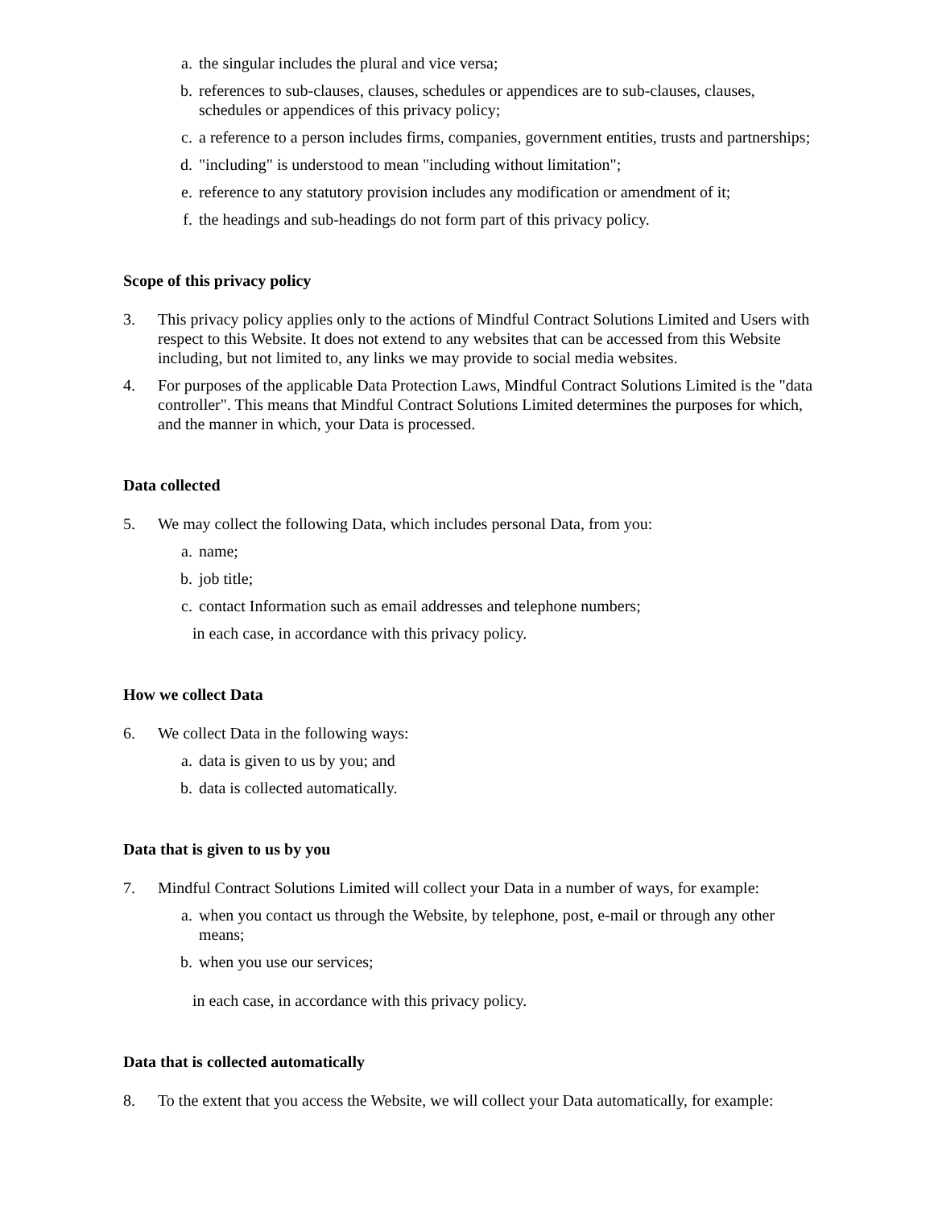a. the singular includes the plural and vice versa;
b. references to sub-clauses, clauses, schedules or appendices are to sub-clauses, clauses, schedules or appendices of this privacy policy;
c. a reference to a person includes firms, companies, government entities, trusts and partnerships;
d. "including" is understood to mean "including without limitation";
e. reference to any statutory provision includes any modification or amendment of it;
f. the headings and sub-headings do not form part of this privacy policy.
Scope of this privacy policy
3. This privacy policy applies only to the actions of Mindful Contract Solutions Limited and Users with respect to this Website. It does not extend to any websites that can be accessed from this Website including, but not limited to, any links we may provide to social media websites.
4. For purposes of the applicable Data Protection Laws, Mindful Contract Solutions Limited is the "data controller". This means that Mindful Contract Solutions Limited determines the purposes for which, and the manner in which, your Data is processed.
Data collected
5. We may collect the following Data, which includes personal Data, from you:
a. name;
b. job title;
c. contact Information such as email addresses and telephone numbers;
in each case, in accordance with this privacy policy.
How we collect Data
6. We collect Data in the following ways:
a. data is given to us by you; and
b. data is collected automatically.
Data that is given to us by you
7. Mindful Contract Solutions Limited will collect your Data in a number of ways, for example:
a. when you contact us through the Website, by telephone, post, e-mail or through any other means;
b. when you use our services;
in each case, in accordance with this privacy policy.
Data that is collected automatically
8. To the extent that you access the Website, we will collect your Data automatically, for example: